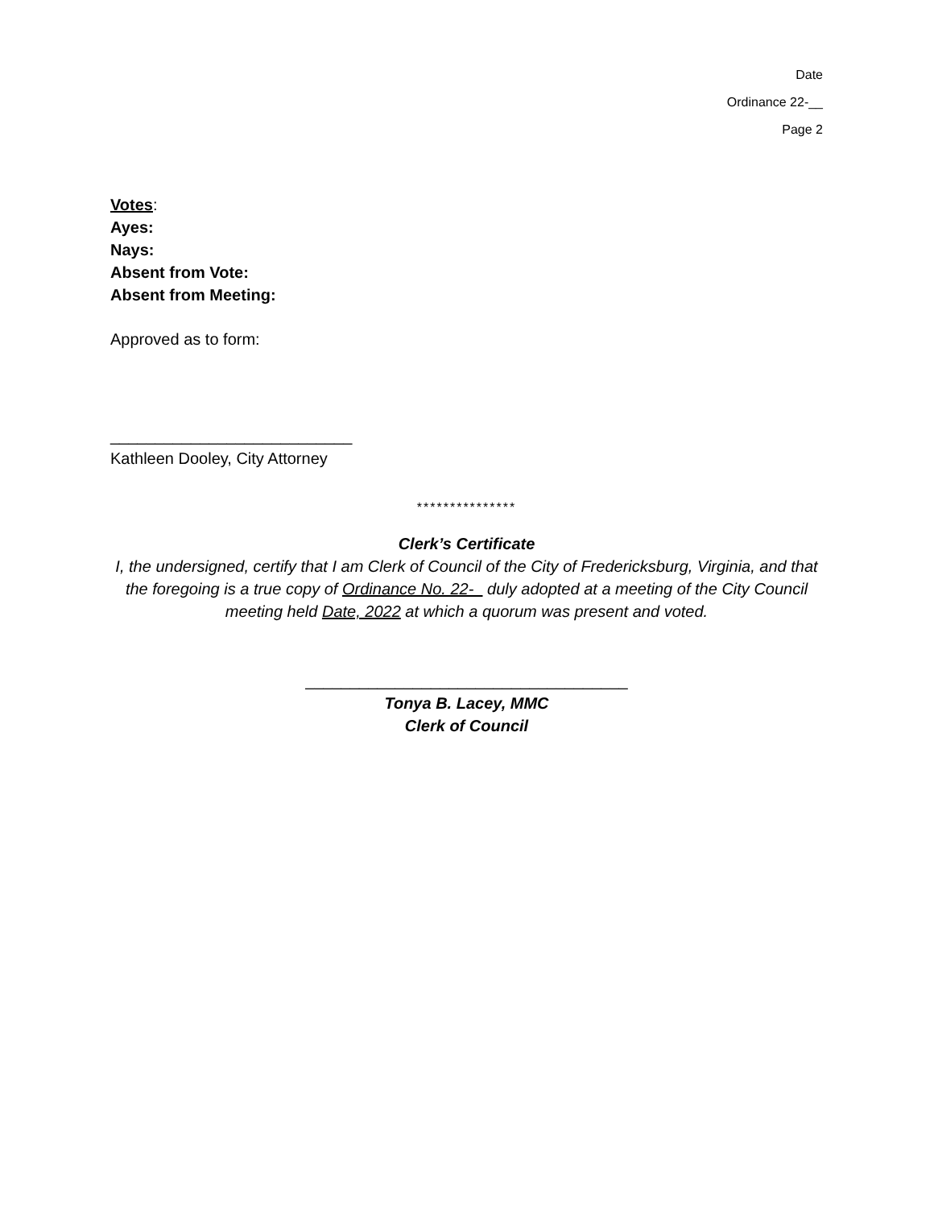Date
Ordinance 22-__
Page 2
Votes:
Ayes:
Nays:
Absent from Vote:
Absent from Meeting:
Approved as to form:
___________________________
Kathleen Dooley, City Attorney
***************
Clerk’s Certificate
I, the undersigned, certify that I am Clerk of Council of the City of Fredericksburg, Virginia, and that the foregoing is a true copy of Ordinance No. 22- duly adopted at a meeting of the City Council meeting held Date, 2022 at which a quorum was present and voted.
____________________________________
Tonya B. Lacey, MMC
Clerk of Council